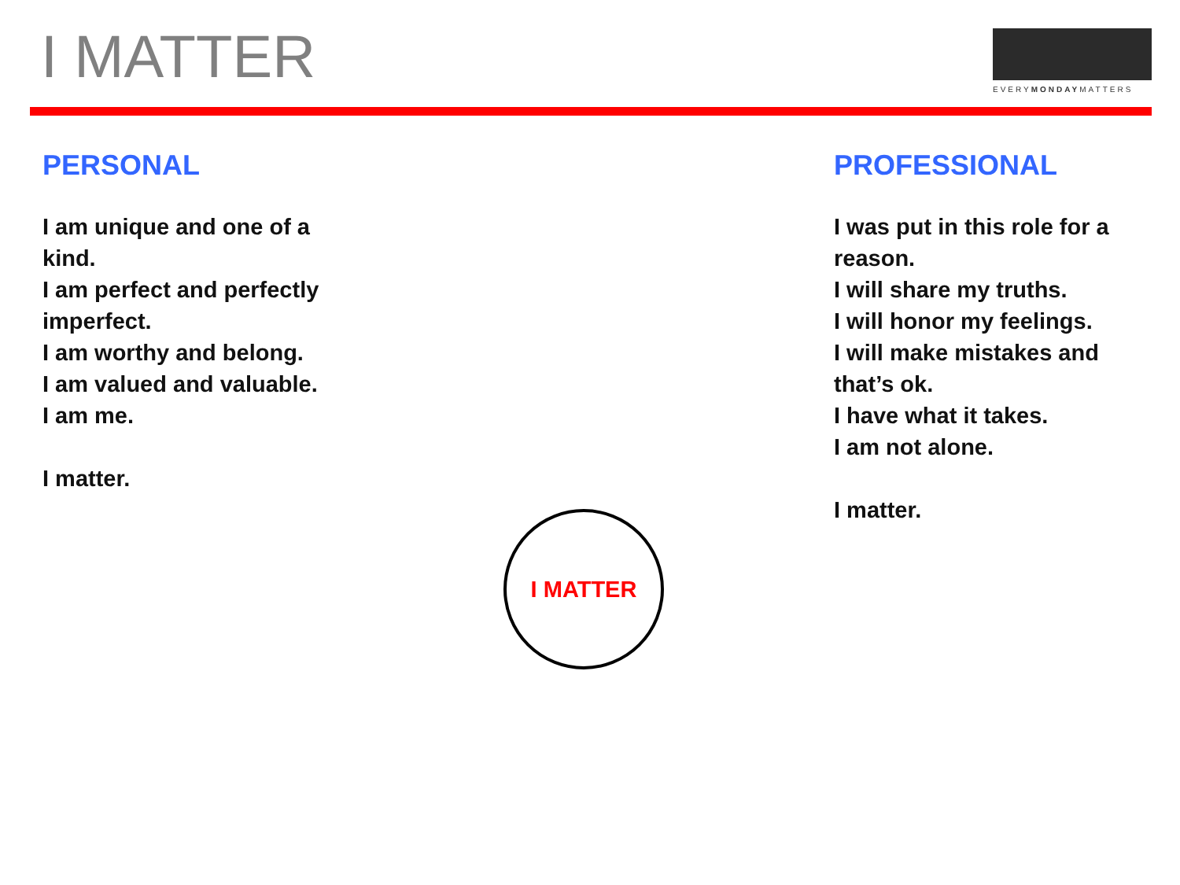I MATTER
EVERYMONDAYMATTERS
PERSONAL
I am unique and one of a kind.
I am perfect and perfectly imperfect.
I am worthy and belong.
I am valued and valuable.
I am me.
I matter.
PROFESSIONAL
I was put in this role for a reason.
I will share my truths.
I will honor my feelings.
I will make mistakes and that’s ok.
I have what it takes.
I am not alone.
I matter.
I MATTER